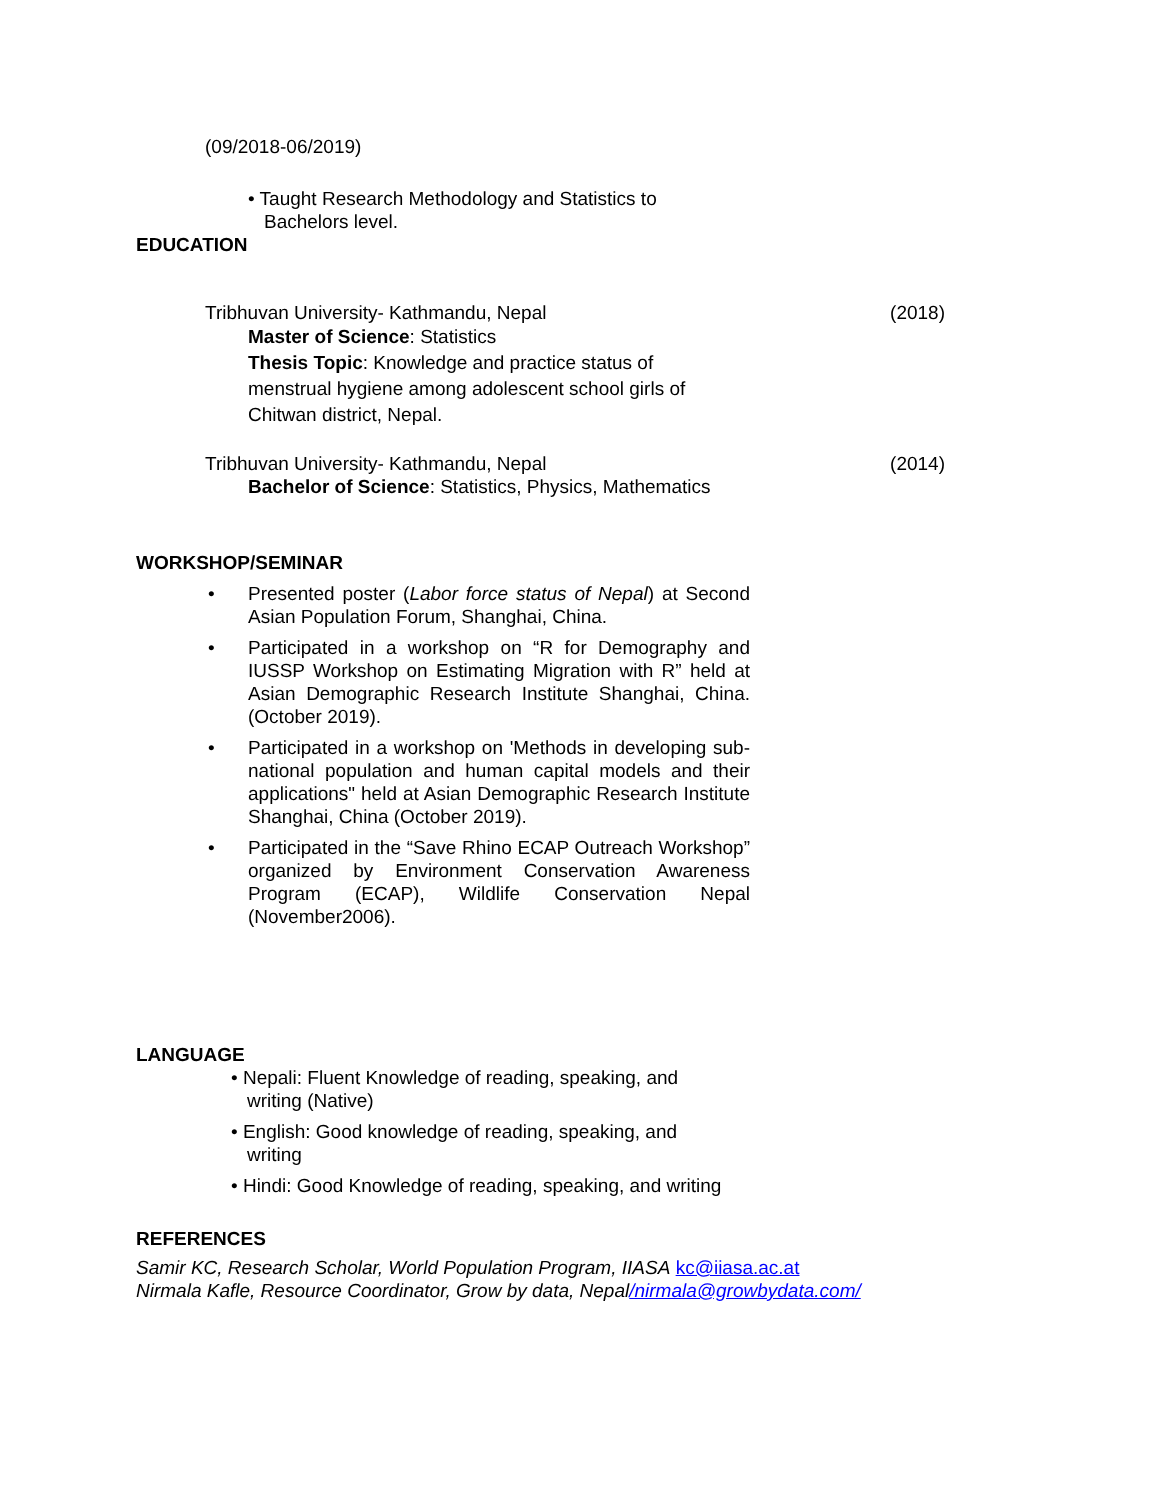(09/2018-06/2019)
• Taught Research Methodology and Statistics to
Bachelors level.
EDUCATION
Tribhuvan University- Kathmandu, Nepal (2018)
Master of Science: Statistics
Thesis Topic: Knowledge and practice status of
menstrual hygiene among adolescent school girls of
Chitwan district, Nepal.
Tribhuvan University- Kathmandu, Nepal (2014)
Bachelor of Science: Statistics, Physics, Mathematics
WORKSHOP/SEMINAR
Presented poster (Labor force status of Nepal) at Second Asian Population Forum, Shanghai, China.
Participated in a workshop on “R for Demography and IUSSP Workshop on Estimating Migration with R” held at Asian Demographic Research Institute Shanghai, China. (October 2019).
Participated in a workshop on 'Methods in developing sub-national population and human capital models and their applications" held at Asian Demographic Research Institute Shanghai, China (October 2019).
Participated in the “Save Rhino ECAP Outreach Workshop” organized by Environment Conservation Awareness Program (ECAP), Wildlife Conservation Nepal (November2006).
LANGUAGE
• Nepali: Fluent Knowledge of reading, speaking, and
writing (Native)
• English: Good knowledge of reading, speaking, and
writing
• Hindi: Good Knowledge of reading, speaking, and writing
REFERENCES
Samir KC, Research Scholar, World Population Program, IIASA kc@iiasa.ac.at
Nirmala Kafle, Resource Coordinator, Grow by data, Nepal/nirmala@growbydata.com/